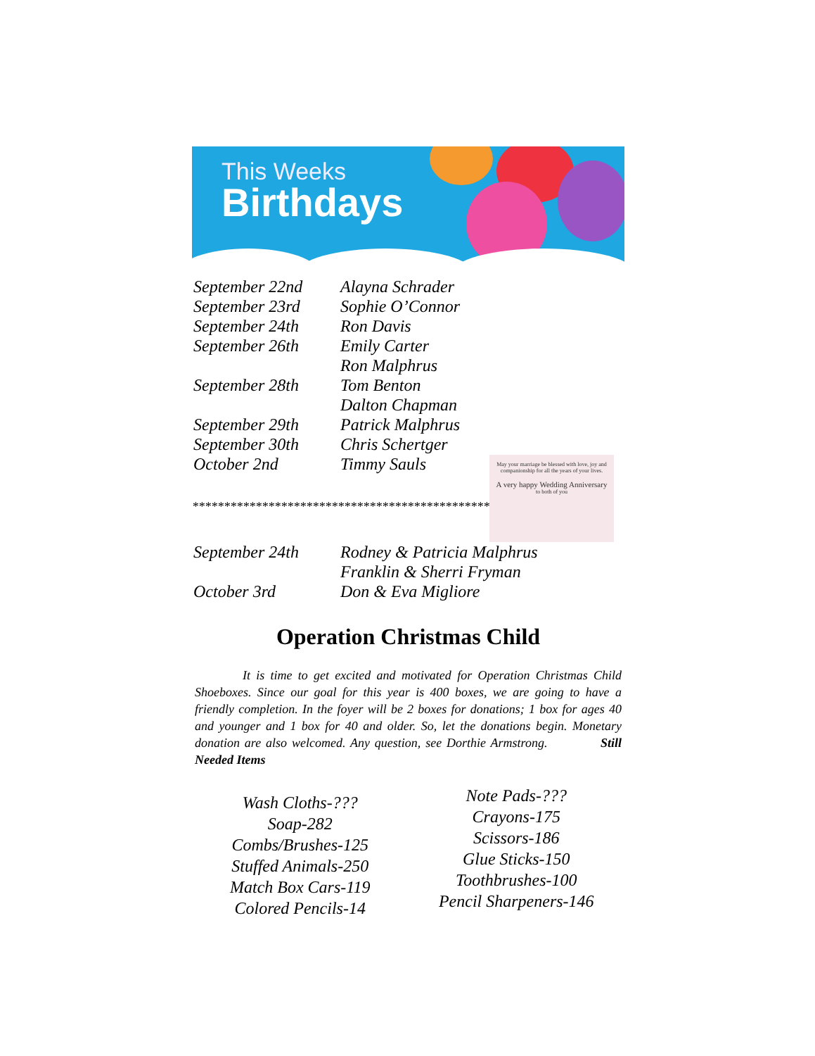This Weeks
Birthdays
| September 22nd | Alayna Schrader |
| September 23rd | Sophie O’Connor |
| September 24th | Ron Davis |
| September 26th | Emily Carter |
| | Ron Malphrus |
| September 28th | Tom Benton |
| | Dalton Chapman |
| September 29th | Patrick Malphrus |
| September 30th | Chris Schertger |
| October 2nd | Timmy Sauls |
May your marriage be blessed with love, joy and companionship for all the years of your lives.
A very happy Wedding Anniversary
to both of you
*************************************************************
| September 24th | Rodney & Patricia Malphrus |
| | Franklin & Sherri Fryman |
| October 3rd | Don & Eva Migliore |
Operation Christmas Child
It is time to get excited and motivated for Operation Christmas Child Shoeboxes. Since our goal for this year is 400 boxes, we are going to have a friendly completion. In the foyer will be 2 boxes for donations; 1 box for ages 40 and younger and 1 box for 40 and older. So, let the donations begin. Monetary donation are also welcomed. Any question, see Dorthie Armstrong. Still Needed Items
Wash Cloths-???
Soap-282
Combs/Brushes-125
Stuffed Animals-250
Match Box Cars-119
Colored Pencils-14
Note Pads-???
Crayons-175
Scissors-186
Glue Sticks-150
Toothbrushes-100
Pencil Sharpeners-146